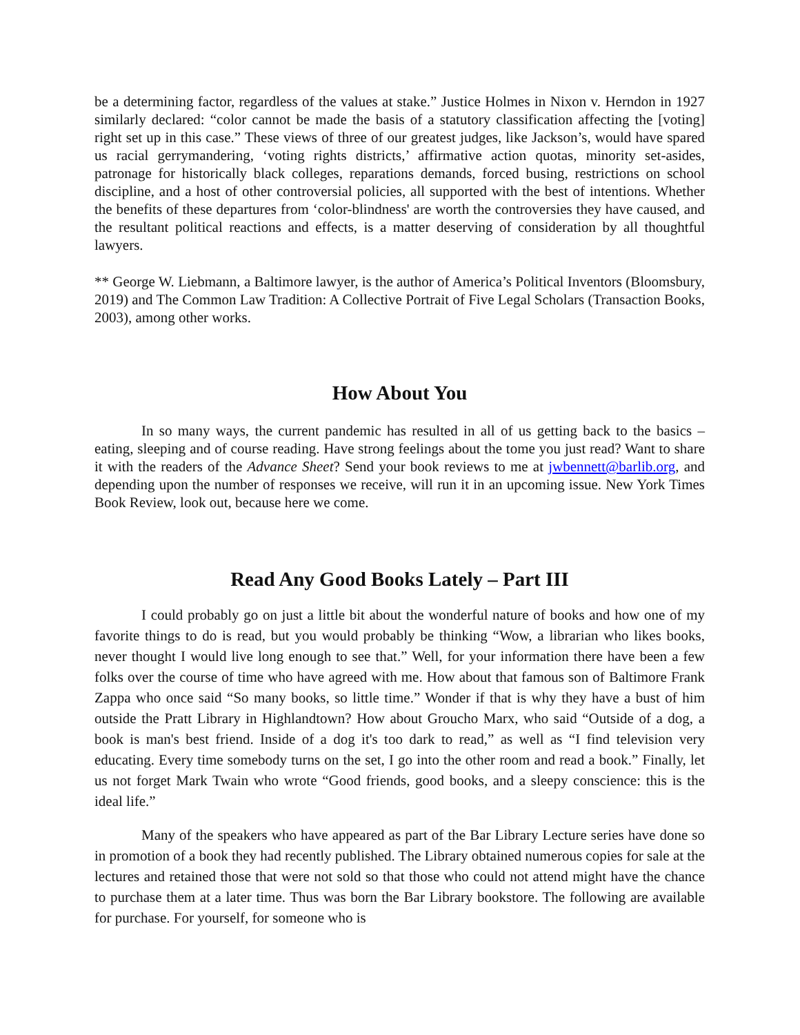be a determining factor, regardless of the values at stake.” Justice Holmes in Nixon v. Herndon in 1927 similarly declared: “color cannot be made the basis of a statutory classification affecting the [voting] right set up in this case.” These views of three of our greatest judges, like Jackson’s, would have spared us racial gerrymandering, ‘voting rights districts,’ affirmative action quotas, minority set-asides, patronage for historically black colleges, reparations demands, forced busing, restrictions on school discipline, and a host of other controversial policies, all supported with the best of intentions. Whether the benefits of these departures from ‘color-blindness' are worth the controversies they have caused, and the resultant political reactions and effects, is a matter deserving of consideration by all thoughtful lawyers.
** George W. Liebmann, a Baltimore lawyer, is the author of America’s Political Inventors (Bloomsbury, 2019) and The Common Law Tradition: A Collective Portrait of Five Legal Scholars (Transaction Books, 2003), among other works.
How About You
In so many ways, the current pandemic has resulted in all of us getting back to the basics – eating, sleeping and of course reading. Have strong feelings about the tome you just read? Want to share it with the readers of the Advance Sheet? Send your book reviews to me at jwbennett@barlib.org, and depending upon the number of responses we receive, will run it in an upcoming issue. New York Times Book Review, look out, because here we come.
Read Any Good Books Lately – Part III
I could probably go on just a little bit about the wonderful nature of books and how one of my favorite things to do is read, but you would probably be thinking “Wow, a librarian who likes books, never thought I would live long enough to see that.” Well, for your information there have been a few folks over the course of time who have agreed with me. How about that famous son of Baltimore Frank Zappa who once said “So many books, so little time.” Wonder if that is why they have a bust of him outside the Pratt Library in Highlandtown? How about Groucho Marx, who said “Outside of a dog, a book is man's best friend. Inside of a dog it's too dark to read,” as well as “I find television very educating. Every time somebody turns on the set, I go into the other room and read a book.” Finally, let us not forget Mark Twain who wrote “Good friends, good books, and a sleepy conscience: this is the ideal life.”
Many of the speakers who have appeared as part of the Bar Library Lecture series have done so in promotion of a book they had recently published. The Library obtained numerous copies for sale at the lectures and retained those that were not sold so that those who could not attend might have the chance to purchase them at a later time. Thus was born the Bar Library bookstore. The following are available for purchase. For yourself, for someone who is